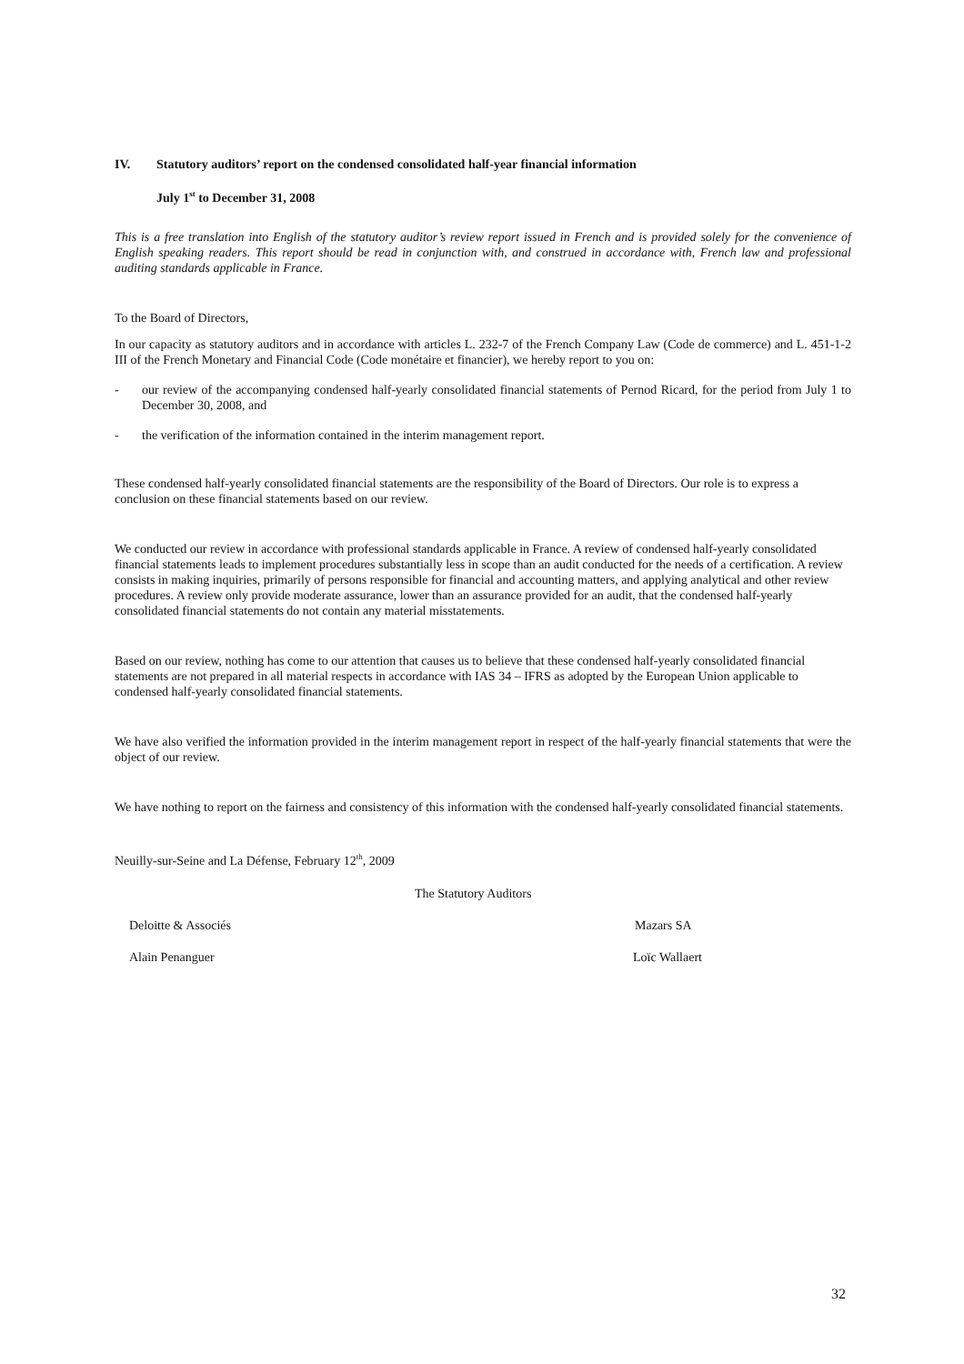IV. Statutory auditors’ report on the condensed consolidated half-year financial information
July 1<sup>st</sup> to December 31, 2008
This is a free translation into English of the statutory auditor’s review report issued in French and is provided solely for the convenience of English speaking readers. This report should be read in conjunction with, and construed in accordance with, French law and professional auditing standards applicable in France.
To the Board of Directors,
In our capacity as statutory auditors and in accordance with articles L. 232-7 of the French Company Law (Code de commerce) and L. 451-1-2 III of the French Monetary and Financial Code (Code monétaire et financier), we hereby report to you on:
- our review of the accompanying condensed half-yearly consolidated financial statements of Pernod Ricard, for the period from July 1 to December 30, 2008, and
- the verification of the information contained in the interim management report.
These condensed half-yearly consolidated financial statements are the responsibility of the Board of Directors. Our role is to express a conclusion on these financial statements based on our review.
We conducted our review in accordance with professional standards applicable in France. A review of condensed half-yearly consolidated financial statements leads to implement procedures substantially less in scope than an audit conducted for the needs of a certification. A review consists in making inquiries, primarily of persons responsible for financial and accounting matters, and applying analytical and other review procedures. A review only provide moderate assurance, lower than an assurance provided for an audit, that the condensed half-yearly consolidated financial statements do not contain any material misstatements.
Based on our review, nothing has come to our attention that causes us to believe that these condensed half-yearly consolidated financial statements are not prepared in all material respects in accordance with IAS 34 – IFRS as adopted by the European Union applicable to condensed half-yearly consolidated financial statements.
We have also verified the information provided in the interim management report in respect of the half-yearly financial statements that were the object of our review.
We have nothing to report on the fairness and consistency of this information with the condensed half-yearly consolidated financial statements.
Neuilly-sur-Seine and La Défense, February 12<sup>th</sup>, 2009
The Statutory Auditors
Deloitte & Associés Mazars SA
Alain Penanguer Loïc Wallaert
32